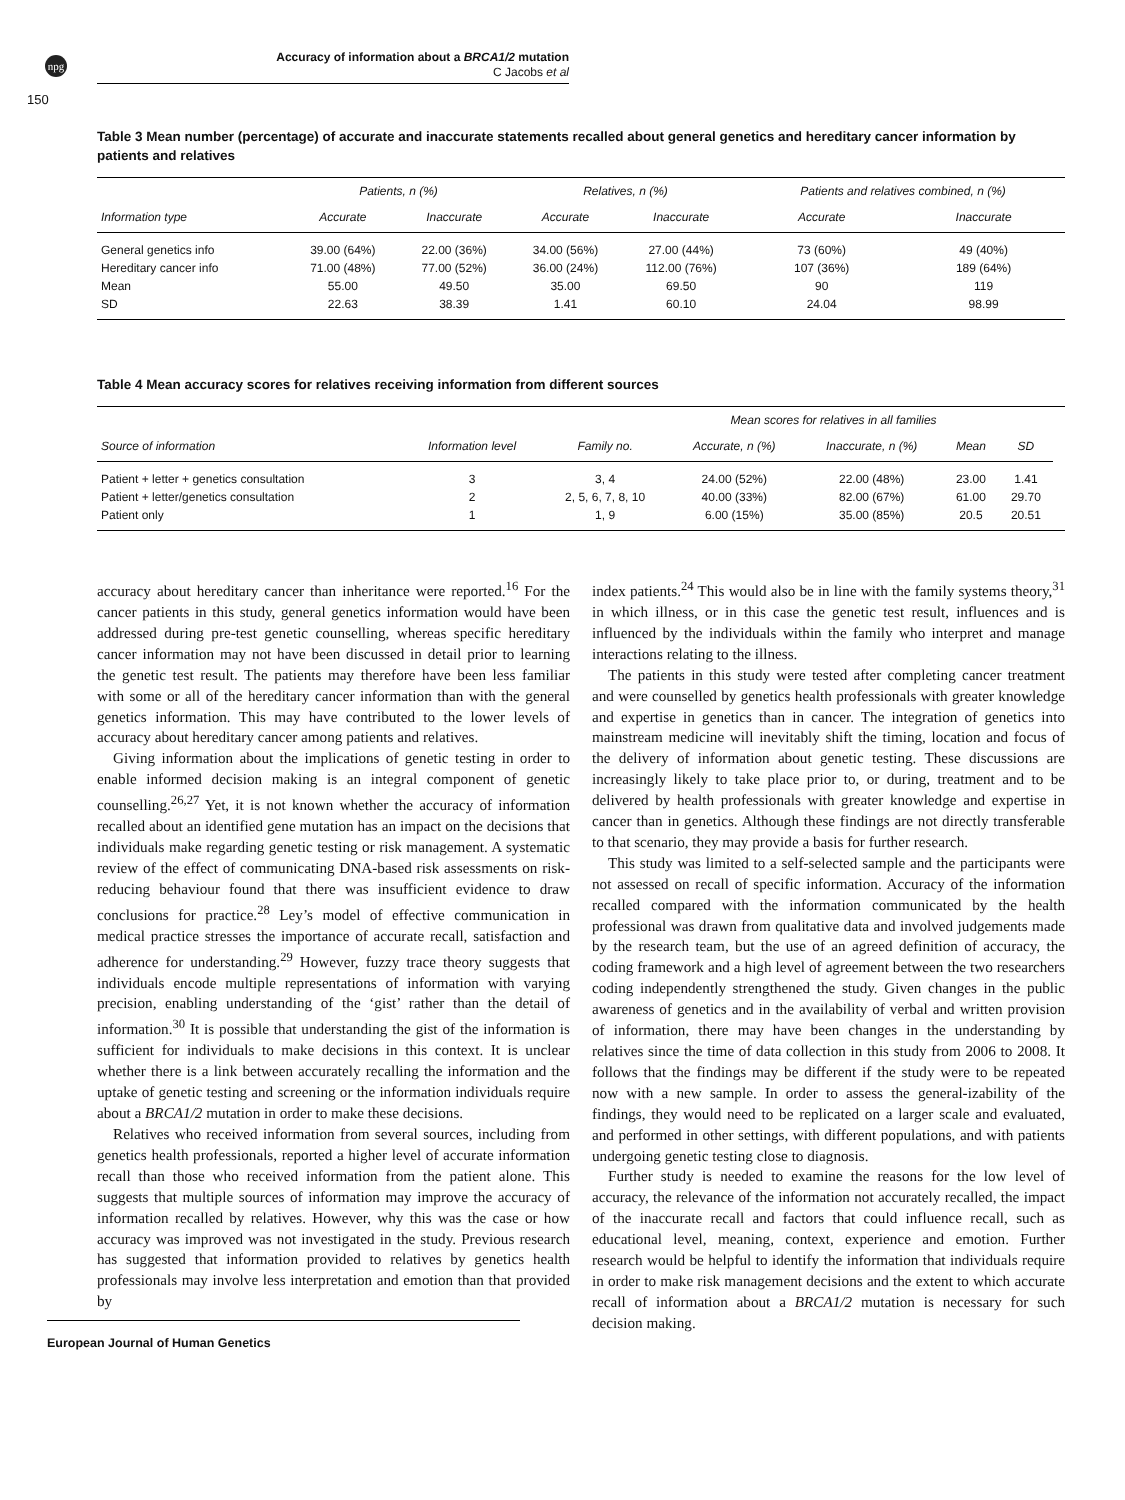npg
Accuracy of information about a BRCA1/2 mutation
C Jacobs et al
150
Table 3 Mean number (percentage) of accurate and inaccurate statements recalled about general genetics and hereditary cancer information by patients and relatives
| | Patients, n (%) | | Relatives, n (%) | | Patients and relatives combined, n (%) | |
| --- | --- | --- | --- | --- | --- | --- |
| Information type | Accurate | Inaccurate | Accurate | Inaccurate | Accurate | Inaccurate |
| General genetics info | 39.00 (64%) | 22.00 (36%) | 34.00 (56%) | 27.00 (44%) | 73 (60%) | 49 (40%) |
| Hereditary cancer info | 71.00 (48%) | 77.00 (52%) | 36.00 (24%) | 112.00 (76%) | 107 (36%) | 189 (64%) |
| Mean | 55.00 | 49.50 | 35.00 | 69.50 | 90 | 119 |
| SD | 22.63 | 38.39 | 1.41 | 60.10 | 24.04 | 98.99 |
Table 4 Mean accuracy scores for relatives receiving information from different sources
| | | | Mean scores for relatives in all families | | | | |
| --- | --- | --- | --- | --- | --- | --- | --- |
| Source of information | Information level | Family no. | Accurate, n (%) | Inaccurate, n (%) | Mean | SD | |
| Patient + letter + genetics consultation | 3 | 3, 4 | 24.00 (52%) | 22.00 (48%) | 23.00 | 1.41 | |
| Patient + letter/genetics consultation | 2 | 2, 5, 6, 7, 8, 10 | 40.00 (33%) | 82.00 (67%) | 61.00 | 29.70 | |
| Patient only | 1 | 1, 9 | 6.00 (15%) | 35.00 (85%) | 20.5 | 20.51 | |
accuracy about hereditary cancer than inheritance were reported.<sup>16</sup> For the cancer patients in this study, general genetics information would have been addressed during pre-test genetic counselling, whereas specific hereditary cancer information may not have been discussed in detail prior to learning the genetic test result. The patients may therefore have been less familiar with some or all of the hereditary cancer information than with the general genetics information. This may have contributed to the lower levels of accuracy about hereditary cancer among patients and relatives.
Giving information about the implications of genetic testing in order to enable informed decision making is an integral component of genetic counselling.<sup>26,27</sup> Yet, it is not known whether the accuracy of information recalled about an identified gene mutation has an impact on the decisions that individuals make regarding genetic testing or risk management. A systematic review of the effect of communicating DNA-based risk assessments on risk-reducing behaviour found that there was insufficient evidence to draw conclusions for practice.<sup>28</sup> Ley’s model of effective communication in medical practice stresses the importance of accurate recall, satisfaction and adherence for understanding.<sup>29</sup> However, fuzzy trace theory suggests that individuals encode multiple representations of information with varying precision, enabling understanding of the ‘gist’ rather than the detail of information.<sup>30</sup> It is possible that understanding the gist of the information is sufficient for individuals to make decisions in this context. It is unclear whether there is a link between accurately recalling the information and the uptake of genetic testing and screening or the information individuals require about a BRCA1/2 mutation in order to make these decisions.
Relatives who received information from several sources, including from genetics health professionals, reported a higher level of accurate information recall than those who received information from the patient alone. This suggests that multiple sources of information may improve the accuracy of information recalled by relatives. However, why this was the case or how accuracy was improved was not investigated in the study. Previous research has suggested that information provided to relatives by genetics health professionals may involve less interpretation and emotion than that provided by
European Journal of Human Genetics
index patients.<sup>24</sup> This would also be in line with the family systems theory,<sup>31</sup> in which illness, or in this case the genetic test result, influences and is influenced by the individuals within the family who interpret and manage interactions relating to the illness.
The patients in this study were tested after completing cancer treatment and were counselled by genetics health professionals with greater knowledge and expertise in genetics than in cancer. The integration of genetics into mainstream medicine will inevitably shift the timing, location and focus of the delivery of information about genetic testing. These discussions are increasingly likely to take place prior to, or during, treatment and to be delivered by health professionals with greater knowledge and expertise in cancer than in genetics. Although these findings are not directly transferable to that scenario, they may provide a basis for further research.
This study was limited to a self-selected sample and the participants were not assessed on recall of specific information. Accuracy of the information recalled compared with the information communicated by the health professional was drawn from qualitative data and involved judgements made by the research team, but the use of an agreed definition of accuracy, the coding framework and a high level of agreement between the two researchers coding independently strengthened the study. Given changes in the public awareness of genetics and in the availability of verbal and written provision of information, there may have been changes in the understanding by relatives since the time of data collection in this study from 2006 to 2008. It follows that the findings may be different if the study were to be repeated now with a new sample. In order to assess the general-izability of the findings, they would need to be replicated on a larger scale and evaluated, and performed in other settings, with different populations, and with patients undergoing genetic testing close to diagnosis.
Further study is needed to examine the reasons for the low level of accuracy, the relevance of the information not accurately recalled, the impact of the inaccurate recall and factors that could influence recall, such as educational level, meaning, context, experience and emotion. Further research would be helpful to identify the information that individuals require in order to make risk management decisions and the extent to which accurate recall of information about a BRCA1/2 mutation is necessary for such decision making.